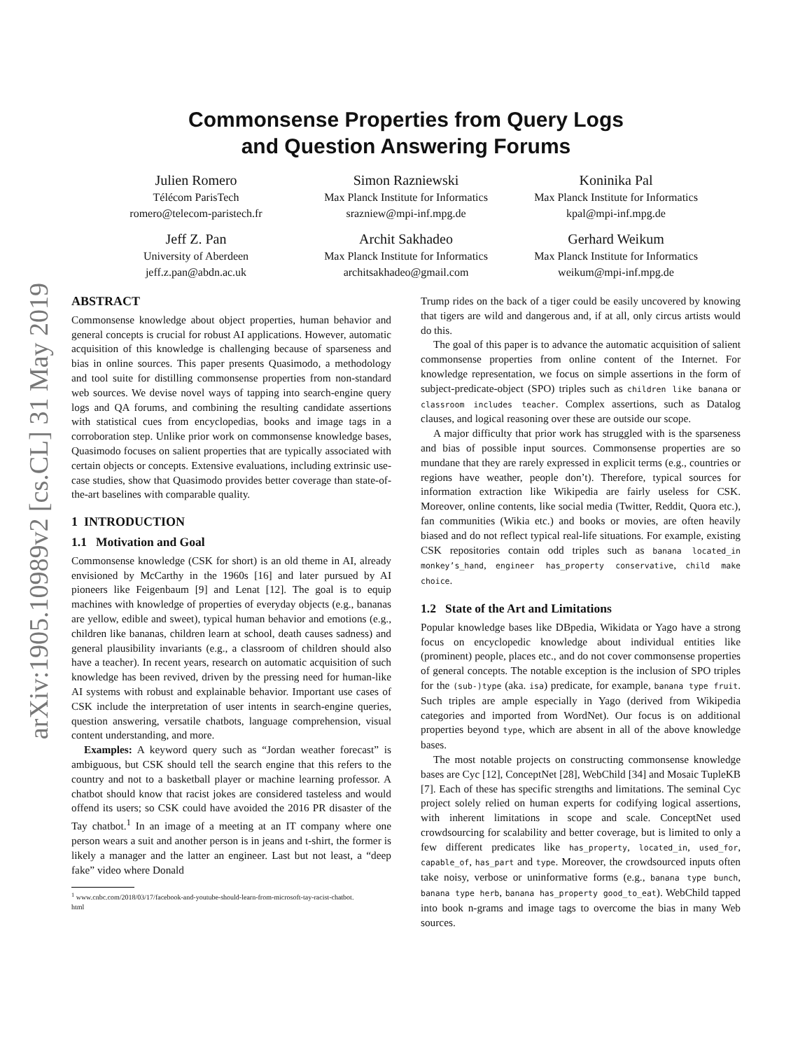arXiv:1905.10989v2 [cs.CL] 31 May 2019
Commonsense Properties from Query Logs
and Question Answering Forums
Julien Romero
Télécom ParisTech
romero@telecom-paristech.fr
Simon Razniewski
Max Planck Institute for Informatics
srazniew@mpi-inf.mpg.de
Koninika Pal
Max Planck Institute for Informatics
kpal@mpi-inf.mpg.de
Jeff Z. Pan
University of Aberdeen
jeff.z.pan@abdn.ac.uk
Archit Sakhadeo
Max Planck Institute for Informatics
architsakhadeo@gmail.com
Gerhard Weikum
Max Planck Institute for Informatics
weikum@mpi-inf.mpg.de
ABSTRACT
Commonsense knowledge about object properties, human behavior and general concepts is crucial for robust AI applications. However, automatic acquisition of this knowledge is challenging because of sparseness and bias in online sources. This paper presents Quasimodo, a methodology and tool suite for distilling commonsense properties from non-standard web sources. We devise novel ways of tapping into search-engine query logs and QA forums, and combining the resulting candidate assertions with statistical cues from encyclopedias, books and image tags in a corroboration step. Unlike prior work on commonsense knowledge bases, Quasimodo focuses on salient properties that are typically associated with certain objects or concepts. Extensive evaluations, including extrinsic use-case studies, show that Quasimodo provides better coverage than state-of-the-art baselines with comparable quality.
1 INTRODUCTION
1.1 Motivation and Goal
Commonsense knowledge (CSK for short) is an old theme in AI, already envisioned by McCarthy in the 1960s [16] and later pursued by AI pioneers like Feigenbaum [9] and Lenat [12]. The goal is to equip machines with knowledge of properties of everyday objects (e.g., bananas are yellow, edible and sweet), typical human behavior and emotions (e.g., children like bananas, children learn at school, death causes sadness) and general plausibility invariants (e.g., a classroom of children should also have a teacher). In recent years, research on automatic acquisition of such knowledge has been revived, driven by the pressing need for human-like AI systems with robust and explainable behavior. Important use cases of CSK include the interpretation of user intents in search-engine queries, question answering, versatile chatbots, language comprehension, visual content understanding, and more.
Examples: A keyword query such as “Jordan weather forecast” is ambiguous, but CSK should tell the search engine that this refers to the country and not to a basketball player or machine learning professor. A chatbot should know that racist jokes are considered tasteless and would offend its users; so CSK could have avoided the 2016 PR disaster of the Tay chatbot.<sup>1</sup> In an image of a meeting at an IT company where one person wears a suit and another person is in jeans and t-shirt, the former is likely a manager and the latter an engineer. Last but not least, a “deep fake” video where Donald
<sup>1</sup> www.cnbc.com/2018/03/17/facebook-and-youtube-should-learn-from-microsoft-tay-racist-chatbot.
html
Trump rides on the back of a tiger could be easily uncovered by knowing that tigers are wild and dangerous and, if at all, only circus artists would do this.
The goal of this paper is to advance the automatic acquisition of salient commonsense properties from online content of the Internet. For knowledge representation, we focus on simple assertions in the form of subject-predicate-object (SPO) triples such as children like banana or classroom includes teacher. Complex assertions, such as Datalog clauses, and logical reasoning over these are outside our scope.
A major difficulty that prior work has struggled with is the sparseness and bias of possible input sources. Commonsense properties are so mundane that they are rarely expressed in explicit terms (e.g., countries or regions have weather, people don’t). Therefore, typical sources for information extraction like Wikipedia are fairly useless for CSK. Moreover, online contents, like social media (Twitter, Reddit, Quora etc.), fan communities (Wikia etc.) and books or movies, are often heavily biased and do not reflect typical real-life situations. For example, existing CSK repositories contain odd triples such as banana located_in monkey’s_hand, engineer has_property conservative, child make choice.
1.2 State of the Art and Limitations
Popular knowledge bases like DBpedia, Wikidata or Yago have a strong focus on encyclopedic knowledge about individual entities like (prominent) people, places etc., and do not cover commonsense properties of general concepts. The notable exception is the inclusion of SPO triples for the (sub-)type (aka. isa) predicate, for example, banana type fruit. Such triples are ample especially in Yago (derived from Wikipedia categories and imported from WordNet). Our focus is on additional properties beyond type, which are absent in all of the above knowledge bases.
The most notable projects on constructing commonsense knowledge bases are Cyc [12], ConceptNet [28], WebChild [34] and Mosaic TupleKB [7]. Each of these has specific strengths and limitations. The seminal Cyc project solely relied on human experts for codifying logical assertions, with inherent limitations in scope and scale. ConceptNet used crowdsourcing for scalability and better coverage, but is limited to only a few different predicates like has_property, located_in, used_for, capable_of, has_part and type. Moreover, the crowdsourced inputs often take noisy, verbose or uninformative forms (e.g., banana type bunch, banana type herb, banana has_property good_to_eat). WebChild tapped into book n-grams and image tags to overcome the bias in many Web sources.